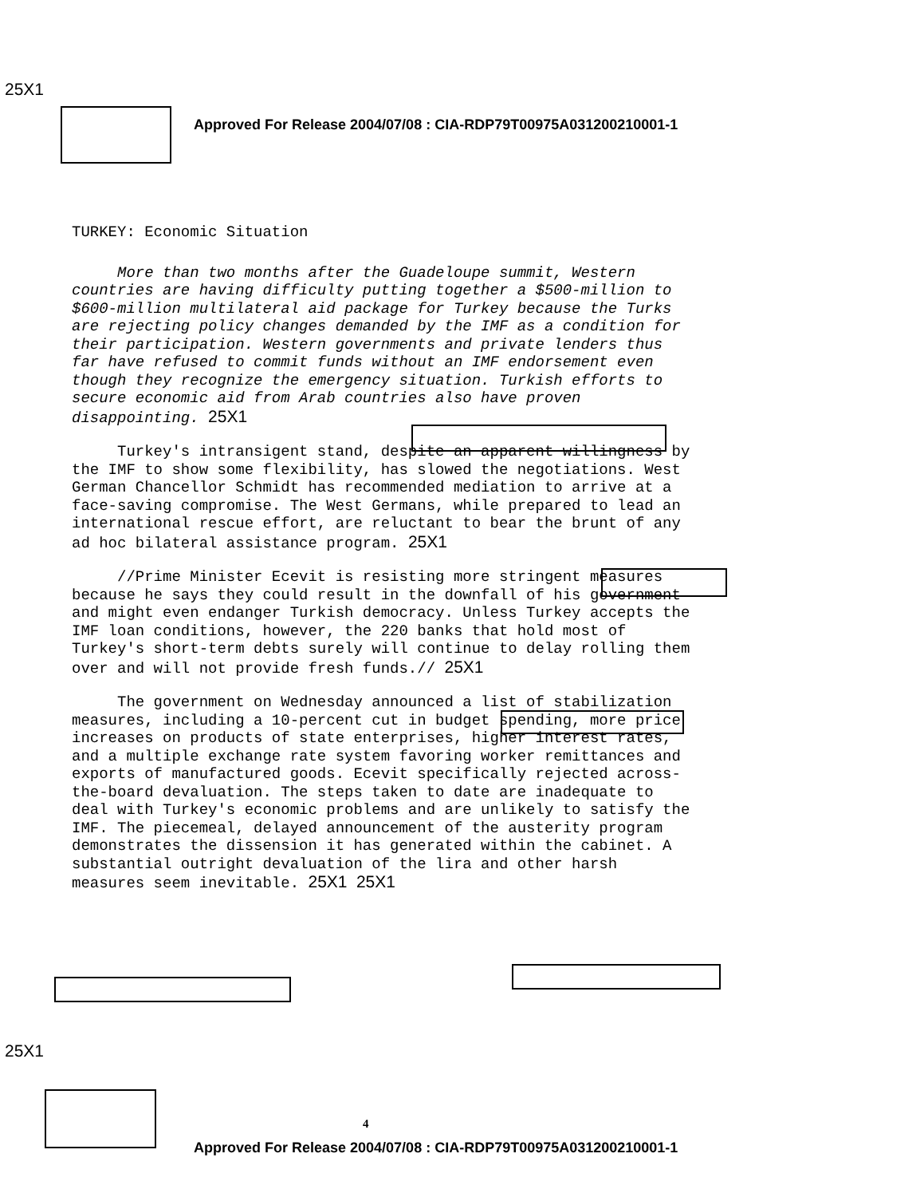25X1
Approved For Release 2004/07/08 : CIA-RDP79T00975A031200210001-1
TURKEY: Economic Situation
More than two months after the Guadeloupe summit, Western countries are having difficulty putting together a $500-million to $600-million multilateral aid package for Turkey because the Turks are rejecting policy changes demanded by the IMF as a condition for their participation. Western governments and private lenders thus far have refused to commit funds without an IMF endorsement even though they recognize the emergency situation. Turkish efforts to secure economic aid from Arab countries also have proven disappointing. 25X1
Turkey's intransigent stand, despite an apparent willingness by the IMF to show some flexibility, has slowed the negotiations. West German Chancellor Schmidt has recommended mediation to arrive at a face-saving compromise. The West Germans, while prepared to lead an international rescue effort, are reluctant to bear the brunt of any ad hoc bilateral assistance program. 25X1
//Prime Minister Ecevit is resisting more stringent measures because he says they could result in the downfall of his government and might even endanger Turkish democracy. Unless Turkey accepts the IMF loan conditions, however, the 220 banks that hold most of Turkey's short-term debts surely will continue to delay rolling them over and will not provide fresh funds.// 25X1
The government on Wednesday announced a list of stabilization measures, including a 10-percent cut in budget spending, more price increases on products of state enterprises, higher interest rates, and a multiple exchange rate system favoring worker remittances and exports of manufactured goods. Ecevit specifically rejected across-the-board devaluation. The steps taken to date are inadequate to deal with Turkey's economic problems and are unlikely to satisfy the IMF. The piecemeal, delayed announcement of the austerity program demonstrates the dissension it has generated within the cabinet. A substantial outright devaluation of the lira and other harsh measures seem inevitable. 25X1 25X1
25X1
4
Approved For Release 2004/07/08 : CIA-RDP79T00975A031200210001-1